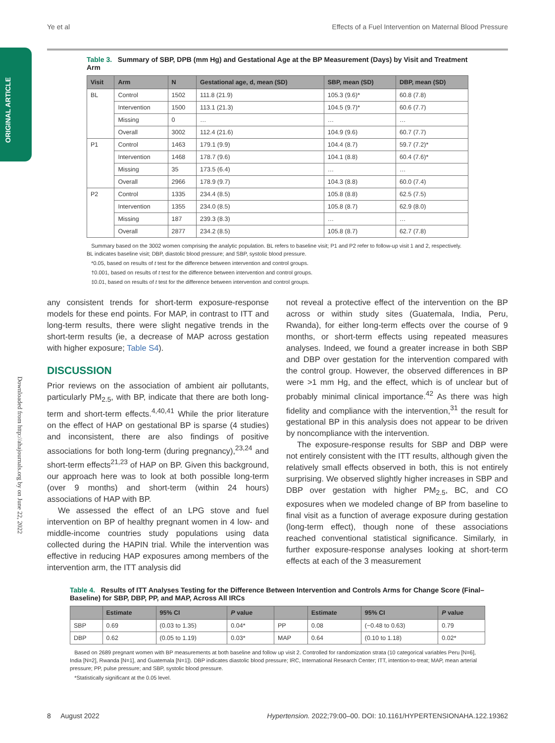ORIGINAL ARTICLE
Downloaded from http://ahajournals.org by on June 22, 2022
Ye et al Effects of a Fuel Intervention on Maternal Blood Pressure
Table 3. Summary of SBP, DPB (mm Hg) and Gestational Age at the BP Measurement (Days) by Visit and Treatment Arm
| Visit | Arm | N | Gestational age, d, mean (SD) | SBP, mean (SD) | DBP, mean (SD) |
| --- | --- | --- | --- | --- | --- |
| BL | Control | 1502 | 111.8 (21.9) | 105.3 (9.6)* | 60.8 (7.8) |
| | Intervention | 1500 | 113.1 (21.3) | 104.5 (9.7)* | 60.6 (7.7) |
| | Missing | 0 | … | … | … |
| | Overall | 3002 | 112.4 (21.6) | 104.9 (9.6) | 60.7 (7.7) |
| P1 | Control | 1463 | 179.1 (9.9) | 104.4 (8.7) | 59.7 (7.2)* |
| | Intervention | 1468 | 178.7 (9.6) | 104.1 (8.8) | 60.4 (7.6)* |
| | Missing | 35 | 173.5 (6.4) | … | … |
| | Overall | 2966 | 178.9 (9.7) | 104.3 (8.8) | 60.0 (7.4) |
| P2 | Control | 1335 | 234.4 (8.5) | 105.8 (8.8) | 62.5 (7.5) |
| | Intervention | 1355 | 234.0 (8.5) | 105.8 (8.7) | 62.9 (8.0) |
| | Missing | 187 | 239.3 (8.3) | … | … |
| | Overall | 2877 | 234.2 (8.5) | 105.8 (8.7) | 62.7 (7.8) |
Summary based on the 3002 women comprising the analytic population. BL refers to baseline visit; P1 and P2 refer to follow-up visit 1 and 2, respectively. BL indicates baseline visit; DBP, diastolic blood pressure; and SBP, systolic blood pressure.
*0.05, based on results of t test for the difference between intervention and control groups.
†0.001, based on results of t test for the difference between intervention and control groups.
‡0.01, based on results of t test for the difference between intervention and control groups.
any consistent trends for short-term exposure-response models for these end points. For MAP, in contrast to ITT and long-term results, there were slight negative trends in the short-term results (ie, a decrease of MAP across gestation with higher exposure; Table S4).
DISCUSSION
Prior reviews on the association of ambient air pollutants, particularly PM<sub>2.5</sub>, with BP, indicate that there are both long-term and short-term effects.<sup>4,40,41</sup> While the prior literature on the effect of HAP on gestational BP is sparse (4 studies) and inconsistent, there are also findings of positive associations for both long-term (during pregnancy),<sup>23,24</sup> and short-term effects<sup>21,23</sup> of HAP on BP. Given this background, our approach here was to look at both possible long-term (over 9 months) and short-term (within 24 hours) associations of HAP with BP.
We assessed the effect of an LPG stove and fuel intervention on BP of healthy pregnant women in 4 low- and middle-income countries study populations using data collected during the HAPIN trial. While the intervention was effective in reducing HAP exposures among members of the intervention arm, the ITT analysis did
not reveal a protective effect of the intervention on the BP across or within study sites (Guatemala, India, Peru, Rwanda), for either long-term effects over the course of 9 months, or short-term effects using repeated measures analyses. Indeed, we found a greater increase in both SBP and DBP over gestation for the intervention compared with the control group. However, the observed differences in BP were >1 mm Hg, and the effect, which is of unclear but of probably minimal clinical importance.<sup>42</sup> As there was high fidelity and compliance with the intervention,<sup>31</sup> the result for gestational BP in this analysis does not appear to be driven by noncompliance with the intervention.
The exposure-response results for SBP and DBP were not entirely consistent with the ITT results, although given the relatively small effects observed in both, this is not entirely surprising. We observed slightly higher increases in SBP and DBP over gestation with higher PM<sub>2.5</sub>, BC, and CO exposures when we modeled change of BP from baseline to final visit as a function of average exposure during gestation (long-term effect), though none of these associations reached conventional statistical significance. Similarly, in further exposure-response analyses looking at short-term effects at each of the 3 measurement
Table 4. Results of ITT Analyses Testing for the Difference Between Intervention and Controls Arms for Change Score (Final–Baseline) for SBP, DBP, PP, and MAP, Across All IRCs
| | Estimate | 95% CI | P value | | Estimate | 95% CI | P value |
| --- | --- | --- | --- | --- | --- | --- | --- |
| SBP | 0.69 | (0.03 to 1.35) | 0.04* | PP | 0.08 | (−0.48 to 0.63) | 0.79 |
| DBP | 0.62 | (0.05 to 1.19) | 0.03* | MAP | 0.64 | (0.10 to 1.18) | 0.02* |
Based on 2689 pregnant women with BP measurements at both baseline and follow up visit 2. Controlled for randomization strata (10 categorical variables Peru [N=6], India [N=2], Rwanda [N=1], and Guatemala [N=1]). DBP indicates diastolic blood pressure; IRC, International Research Center; ITT, intention-to-treat; MAP, mean arterial pressure; PP, pulse pressure; and SBP, systolic blood pressure.
*Statistically significant at the 0.05 level.
8 August 2022 Hypertension. 2022;79:00–00. DOI: 10.1161/HYPERTENSIONAHA.122.19362